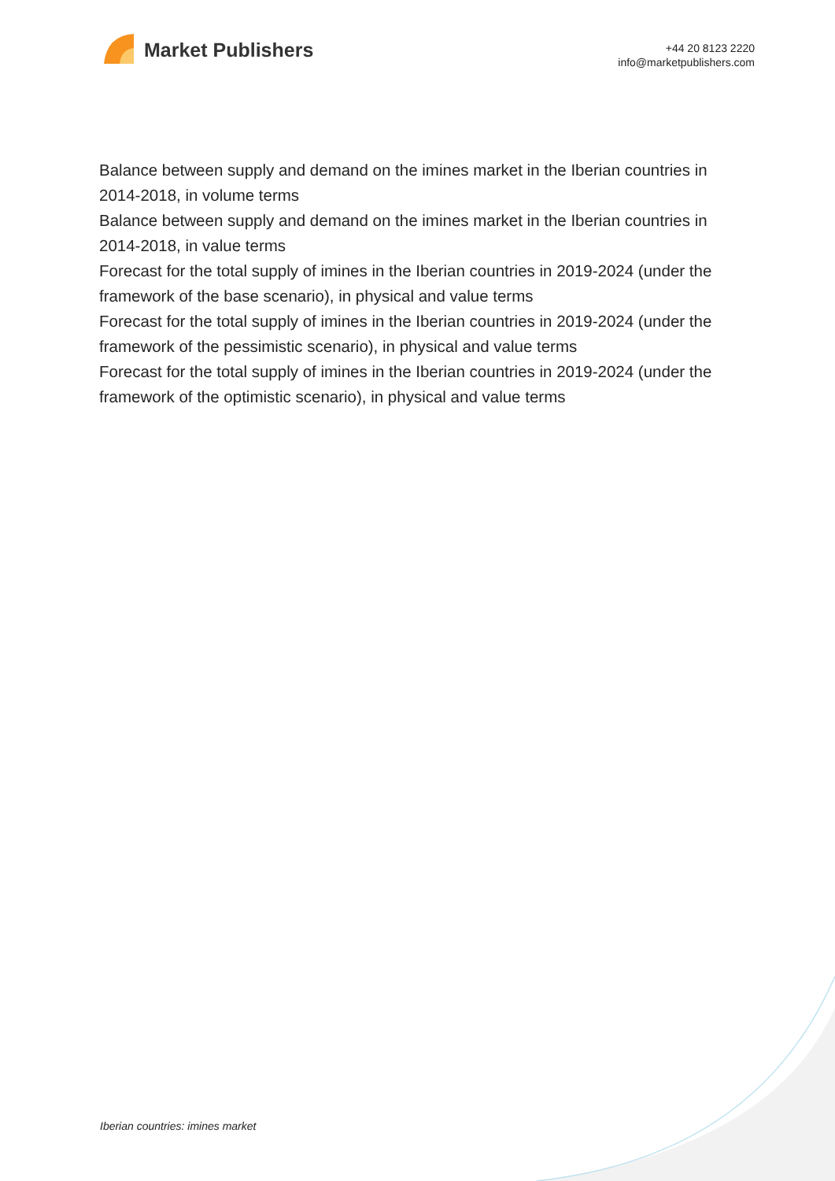Market Publishers
+44 20 8123 2220
info@marketpublishers.com
Balance between supply and demand on the imines market in the Iberian countries in 2014-2018, in volume terms
Balance between supply and demand on the imines market in the Iberian countries in 2014-2018, in value terms
Forecast for the total supply of imines in the Iberian countries in 2019-2024 (under the framework of the base scenario), in physical and value terms
Forecast for the total supply of imines in the Iberian countries in 2019-2024 (under the framework of the pessimistic scenario), in physical and value terms
Forecast for the total supply of imines in the Iberian countries in 2019-2024 (under the framework of the optimistic scenario), in physical and value terms
Iberian countries: imines market